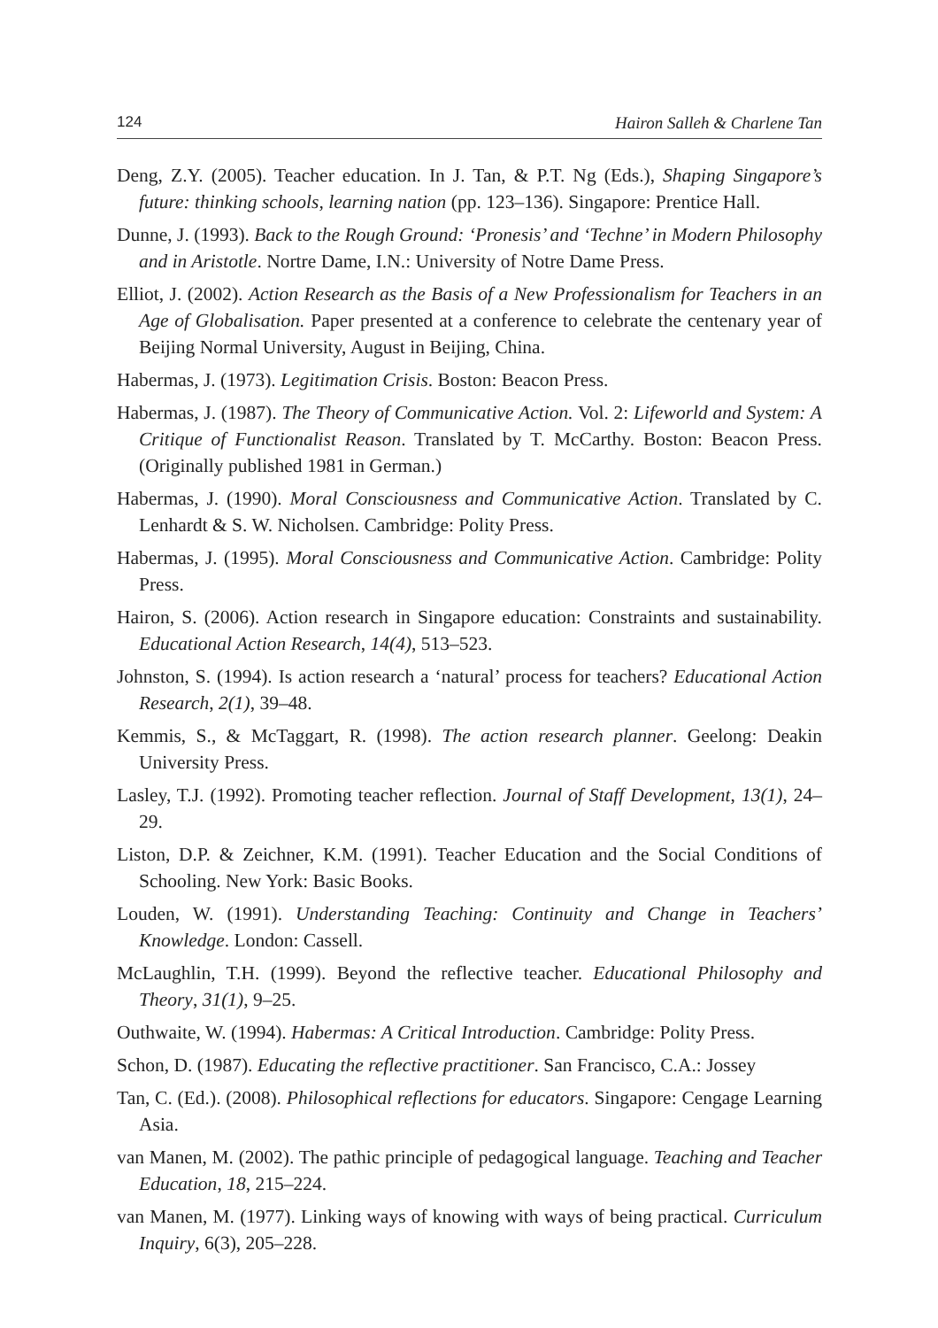124 Hairon Salleh & Charlene Tan
Deng, Z.Y. (2005). Teacher education. In J. Tan, & P.T. Ng (Eds.), Shaping Singapore’s future: thinking schools, learning nation (pp. 123–136). Singapore: Prentice Hall.
Dunne, J. (1993). Back to the Rough Ground: ‘Pronesis’ and ‘Techne’ in Modern Philosophy and in Aristotle. Nortre Dame, I.N.: University of Notre Dame Press.
Elliot, J. (2002). Action Research as the Basis of a New Professionalism for Teachers in an Age of Globalisation. Paper presented at a conference to celebrate the centenary year of Beijing Normal University, August in Beijing, China.
Habermas, J. (1973). Legitimation Crisis. Boston: Beacon Press.
Habermas, J. (1987). The Theory of Communicative Action. Vol. 2: Lifeworld and System: A Critique of Functionalist Reason. Translated by T. McCarthy. Boston: Beacon Press. (Originally published 1981 in German.)
Habermas, J. (1990). Moral Consciousness and Communicative Action. Translated by C. Lenhardt & S. W. Nicholsen. Cambridge: Polity Press.
Habermas, J. (1995). Moral Consciousness and Communicative Action. Cambridge: Polity Press.
Hairon, S. (2006). Action research in Singapore education: Constraints and sustainability. Educational Action Research, 14(4), 513–523.
Johnston, S. (1994). Is action research a ‘natural’ process for teachers? Educational Action Research, 2(1), 39–48.
Kemmis, S., & McTaggart, R. (1998). The action research planner. Geelong: Deakin University Press.
Lasley, T.J. (1992). Promoting teacher reflection. Journal of Staff Development, 13(1), 24–29.
Liston, D.P. & Zeichner, K.M. (1991). Teacher Education and the Social Conditions of Schooling. New York: Basic Books.
Louden, W. (1991). Understanding Teaching: Continuity and Change in Teachers’ Knowledge. London: Cassell.
McLaughlin, T.H. (1999). Beyond the reflective teacher. Educational Philosophy and Theory, 31(1), 9–25.
Outhwaite, W. (1994). Habermas: A Critical Introduction. Cambridge: Polity Press.
Schon, D. (1987). Educating the reflective practitioner. San Francisco, C.A.: Jossey
Tan, C. (Ed.). (2008). Philosophical reflections for educators. Singapore: Cengage Learning Asia.
van Manen, M. (2002). The pathic principle of pedagogical language. Teaching and Teacher Education, 18, 215–224.
van Manen, M. (1977). Linking ways of knowing with ways of being practical. Curriculum Inquiry, 6(3), 205–228.